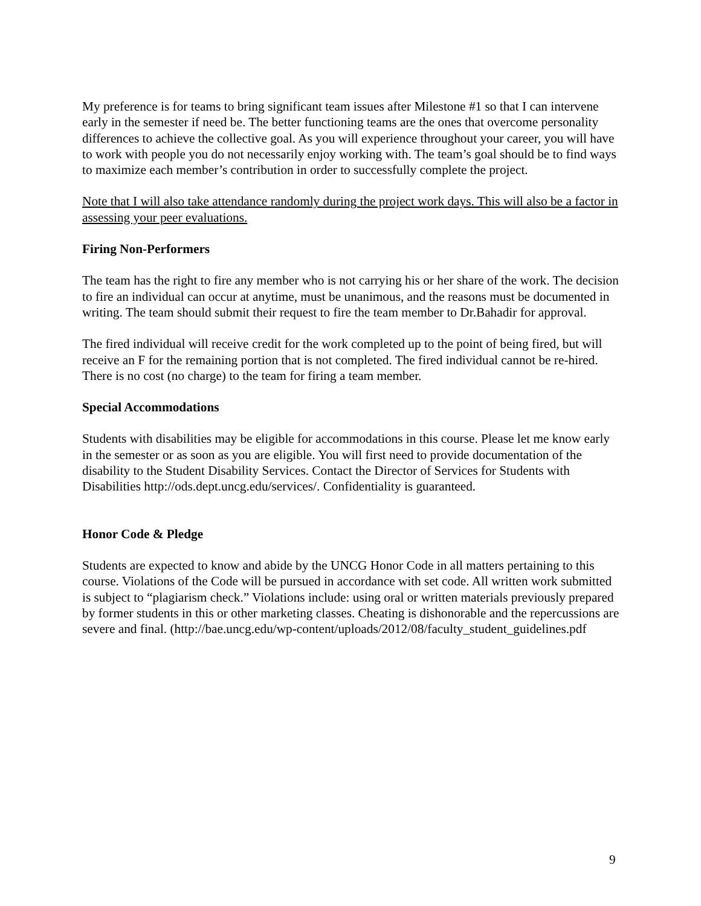My preference is for teams to bring significant team issues after Milestone #1 so that I can intervene early in the semester if need be. The better functioning teams are the ones that overcome personality differences to achieve the collective goal. As you will experience throughout your career, you will have to work with people you do not necessarily enjoy working with. The team’s goal should be to find ways to maximize each member’s contribution in order to successfully complete the project.
Note that I will also take attendance randomly during the project work days. This will also be a factor in assessing your peer evaluations.
Firing Non-Performers
The team has the right to fire any member who is not carrying his or her share of the work. The decision to fire an individual can occur at anytime, must be unanimous, and the reasons must be documented in writing. The team should submit their request to fire the team member to Dr.Bahadir for approval.
The fired individual will receive credit for the work completed up to the point of being fired, but will receive an F for the remaining portion that is not completed. The fired individual cannot be re-hired. There is no cost (no charge) to the team for firing a team member.
Special Accommodations
Students with disabilities may be eligible for accommodations in this course. Please let me know early in the semester or as soon as you are eligible. You will first need to provide documentation of the disability to the Student Disability Services. Contact the Director of Services for Students with Disabilities http://ods.dept.uncg.edu/services/. Confidentiality is guaranteed.
Honor Code & Pledge
Students are expected to know and abide by the UNCG Honor Code in all matters pertaining to this course. Violations of the Code will be pursued in accordance with set code. All written work submitted is subject to “plagiarism check.” Violations include: using oral or written materials previously prepared by former students in this or other marketing classes. Cheating is dishonorable and the repercussions are severe and final. (http://bae.uncg.edu/wp-content/uploads/2012/08/faculty_student_guidelines.pdf
9